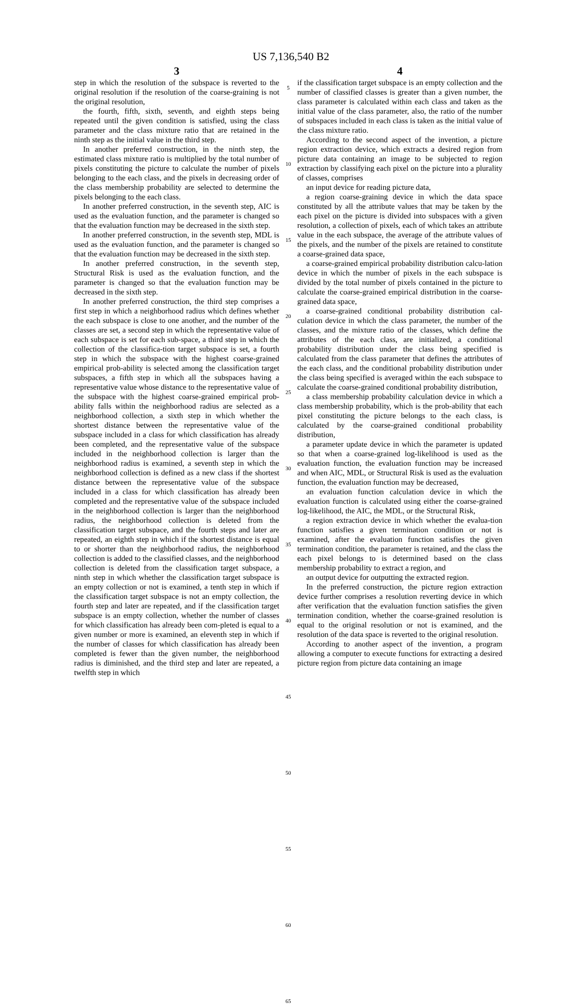US 7,136,540 B2
3
step in which the resolution of the subspace is reverted to the original resolution if the resolution of the coarse-graining is not the original resolution,
the fourth, fifth, sixth, seventh, and eighth steps being repeated until the given condition is satisfied, using the class parameter and the class mixture ratio that are retained in the ninth step as the initial value in the third step.
In another preferred construction, in the ninth step, the estimated class mixture ratio is multiplied by the total number of pixels constituting the picture to calculate the number of pixels belonging to the each class, and the pixels in decreasing order of the class membership probability are selected to determine the pixels belonging to the each class.
In another preferred construction, in the seventh step, AIC is used as the evaluation function, and the parameter is changed so that the evaluation function may be decreased in the sixth step.
In another preferred construction, in the seventh step, MDL is used as the evaluation function, and the parameter is changed so that the evaluation function may be decreased in the sixth step.
In another preferred construction, in the seventh step, Structural Risk is used as the evaluation function, and the parameter is changed so that the evaluation function may be decreased in the sixth step.
In another preferred construction, the third step comprises a first step in which a neighborhood radius which defines whether the each subspace is close to one another, and the number of the classes are set, a second step in which the representative value of each subspace is set for each sub-space, a third step in which the collection of the classifica-tion target subspace is set, a fourth step in which the subspace with the highest coarse-grained empirical prob-ability is selected among the classification target subspaces, a fifth step in which all the subspaces having a representative value whose distance to the representative value of the subspace with the highest coarse-grained empirical prob-ability falls within the neighborhood radius are selected as a neighborhood collection, a sixth step in which whether the shortest distance between the representative value of the subspace included in a class for which classification has already been completed, and the representative value of the subspace included in the neighborhood collection is larger than the neighborhood radius is examined, a seventh step in which the neighborhood collection is defined as a new class if the shortest distance between the representative value of the subspace included in a class for which classification has already been completed and the representative value of the subspace included in the neighborhood collection is larger than the neighborhood radius, the neighborhood collection is deleted from the classification target subspace, and the fourth steps and later are repeated, an eighth step in which if the shortest distance is equal to or shorter than the neighborhood radius, the neighborhood collection is added to the classified classes, and the neighborhood collection is deleted from the classification target subspace, a ninth step in which whether the classification target subspace is an empty collection or not is examined, a tenth step in which if the classification target subspace is not an empty collection, the fourth step and later are repeated, and if the classification target subspace is an empty collection, whether the number of classes for which classification has already been com-pleted is equal to a given number or more is examined, an eleventh step in which if the number of classes for which classification has already been completed is fewer than the given number, the neighborhood radius is diminished, and the third step and later are repeated, a twelfth step in which
5
10
15
20
25
30
35
40
45
50
55
60
65
4
if the classification target subspace is an empty collection and the number of classified classes is greater than a given number, the class parameter is calculated within each class and taken as the initial value of the class parameter, also, the ratio of the number of subspaces included in each class is taken as the initial value of the class mixture ratio.
According to the second aspect of the invention, a picture region extraction device, which extracts a desired region from picture data containing an image to be subjected to region extraction by classifying each pixel on the picture into a plurality of classes, comprises
an input device for reading picture data,
a region coarse-graining device in which the data space constituted by all the attribute values that may be taken by the each pixel on the picture is divided into subspaces with a given resolution, a collection of pixels, each of which takes an attribute value in the each subspace, the average of the attribute values of the pixels, and the number of the pixels are retained to constitute a coarse-grained data space,
a coarse-grained empirical probability distribution calcu-lation device in which the number of pixels in the each subspace is divided by the total number of pixels contained in the picture to calculate the coarse-grained empirical distribution in the coarse-grained data space,
a coarse-grained conditional probability distribution cal-culation device in which the class parameter, the number of the classes, and the mixture ratio of the classes, which define the attributes of the each class, are initialized, a conditional probability distribution under the class being specified is calculated from the class parameter that defines the attributes of the each class, and the conditional probability distribution under the class being specified is averaged within the each subspace to calculate the coarse-grained conditional probability distribution,
a class membership probability calculation device in which a class membership probability, which is the prob-ability that each pixel constituting the picture belongs to the each class, is calculated by the coarse-grained conditional probability distribution,
a parameter update device in which the parameter is updated so that when a coarse-grained log-likelihood is used as the evaluation function, the evaluation function may be increased and when AIC, MDL, or Structural Risk is used as the evaluation function, the evaluation function may be decreased,
an evaluation function calculation device in which the evaluation function is calculated using either the coarse-grained log-likelihood, the AIC, the MDL, or the Structural Risk,
a region extraction device in which whether the evalua-tion function satisfies a given termination condition or not is examined, after the evaluation function satisfies the given termination condition, the parameter is retained, and the class the each pixel belongs to is determined based on the class membership probability to extract a region, and
an output device for outputting the extracted region.
In the preferred construction, the picture region extraction device further comprises a resolution reverting device in which after verification that the evaluation function satisfies the given termination condition, whether the coarse-grained resolution is equal to the original resolution or not is examined, and the resolution of the data space is reverted to the original resolution.
According to another aspect of the invention, a program allowing a computer to execute functions for extracting a desired picture region from picture data containing an image